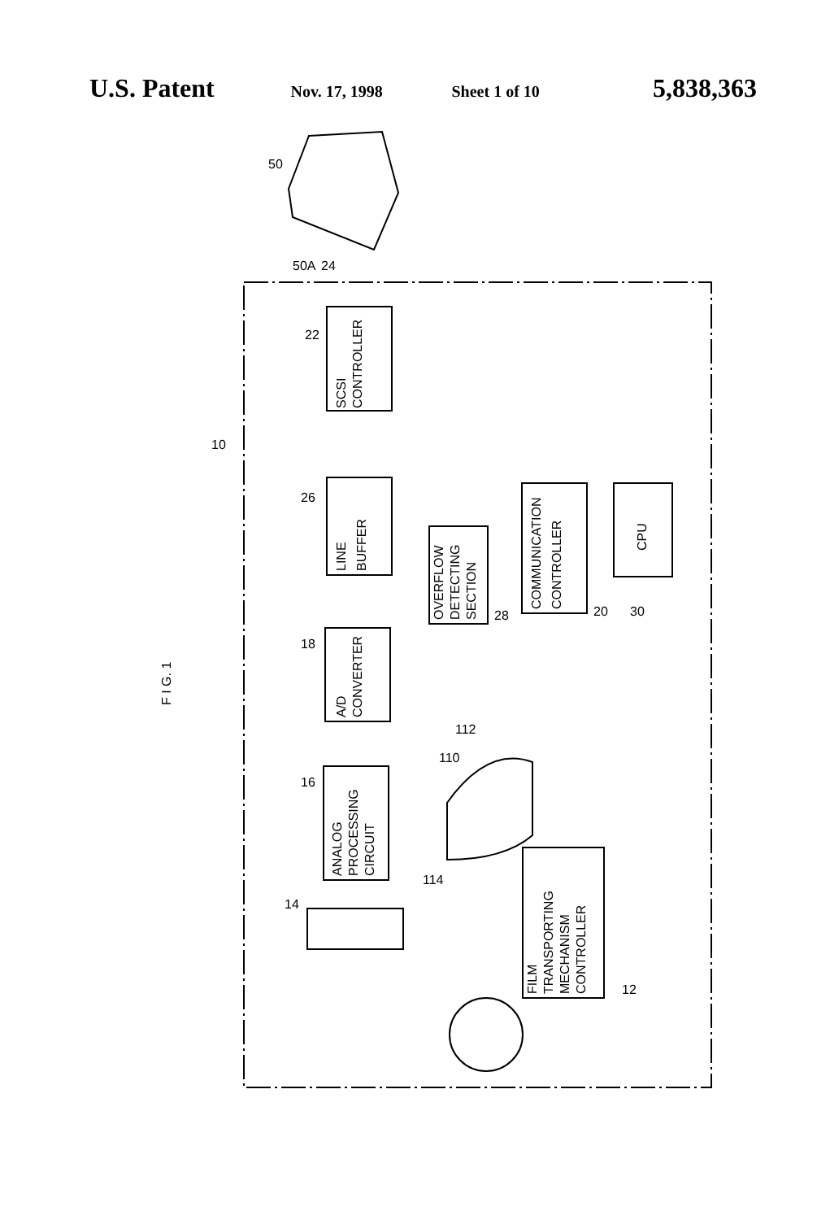U.S. Patent Nov. 17, 1998 Sheet 1 of 10 5,838,363
SCSI
CONTROLLER
LINE
BUFFER
A/D
CONVERTER
ANALOG
PROCESSING
CIRCUIT
OVERFLOW
DETECTING
SECTION
COMMUNICATION
CONTROLLER
CPU
FILM
TRANSPORTING
MECHANISM
CONTROLLER
F I G. 1
50
50A
24
22
10
26
18
16
14
110
112
114
28
20
30
12